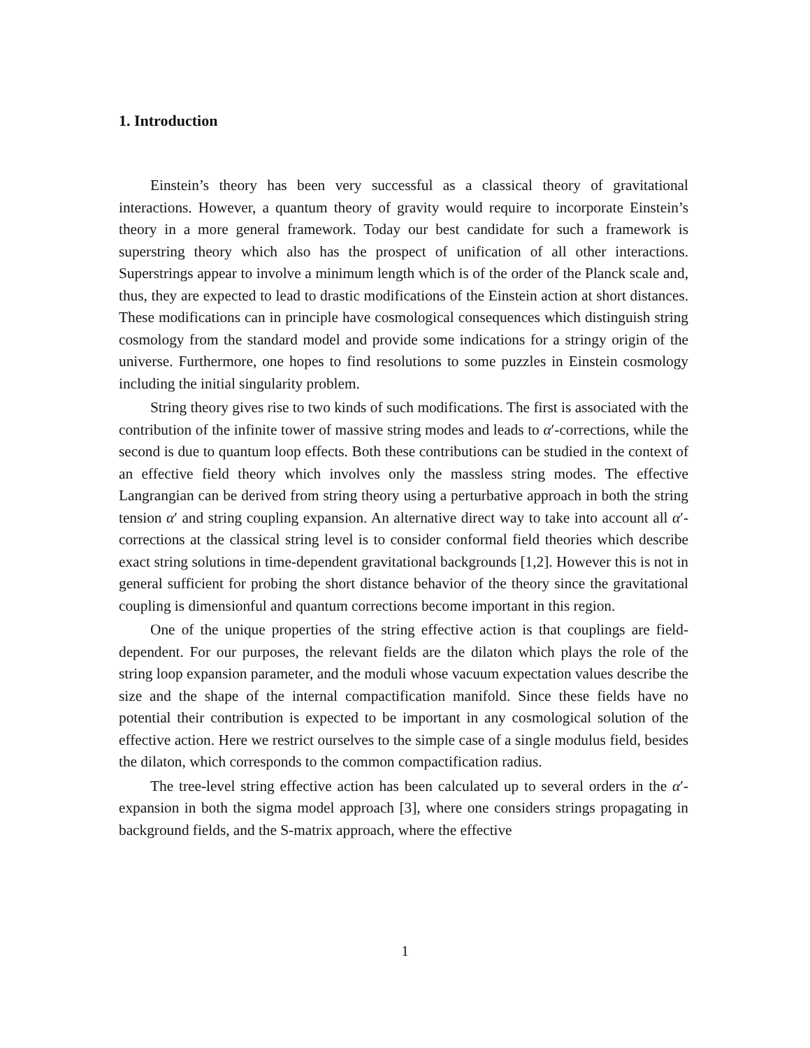1. Introduction
Einstein’s theory has been very successful as a classical theory of gravitational interactions. However, a quantum theory of gravity would require to incorporate Einstein’s theory in a more general framework. Today our best candidate for such a framework is superstring theory which also has the prospect of unification of all other interactions. Superstrings appear to involve a minimum length which is of the order of the Planck scale and, thus, they are expected to lead to drastic modifications of the Einstein action at short distances. These modifications can in principle have cosmological consequences which distinguish string cosmology from the standard model and provide some indications for a stringy origin of the universe. Furthermore, one hopes to find resolutions to some puzzles in Einstein cosmology including the initial singularity problem.
String theory gives rise to two kinds of such modifications. The first is associated with the contribution of the infinite tower of massive string modes and leads to α′-corrections, while the second is due to quantum loop effects. Both these contributions can be studied in the context of an effective field theory which involves only the massless string modes. The effective Langrangian can be derived from string theory using a perturbative approach in both the string tension α′ and string coupling expansion. An alternative direct way to take into account all α′-corrections at the classical string level is to consider conformal field theories which describe exact string solutions in time-dependent gravitational backgrounds [1,2]. However this is not in general sufficient for probing the short distance behavior of the theory since the gravitational coupling is dimensionful and quantum corrections become important in this region.
One of the unique properties of the string effective action is that couplings are field-dependent. For our purposes, the relevant fields are the dilaton which plays the role of the string loop expansion parameter, and the moduli whose vacuum expectation values describe the size and the shape of the internal compactification manifold. Since these fields have no potential their contribution is expected to be important in any cosmological solution of the effective action. Here we restrict ourselves to the simple case of a single modulus field, besides the dilaton, which corresponds to the common compactification radius.
The tree-level string effective action has been calculated up to several orders in the α′-expansion in both the sigma model approach [3], where one considers strings propagating in background fields, and the S-matrix approach, where the effective
1